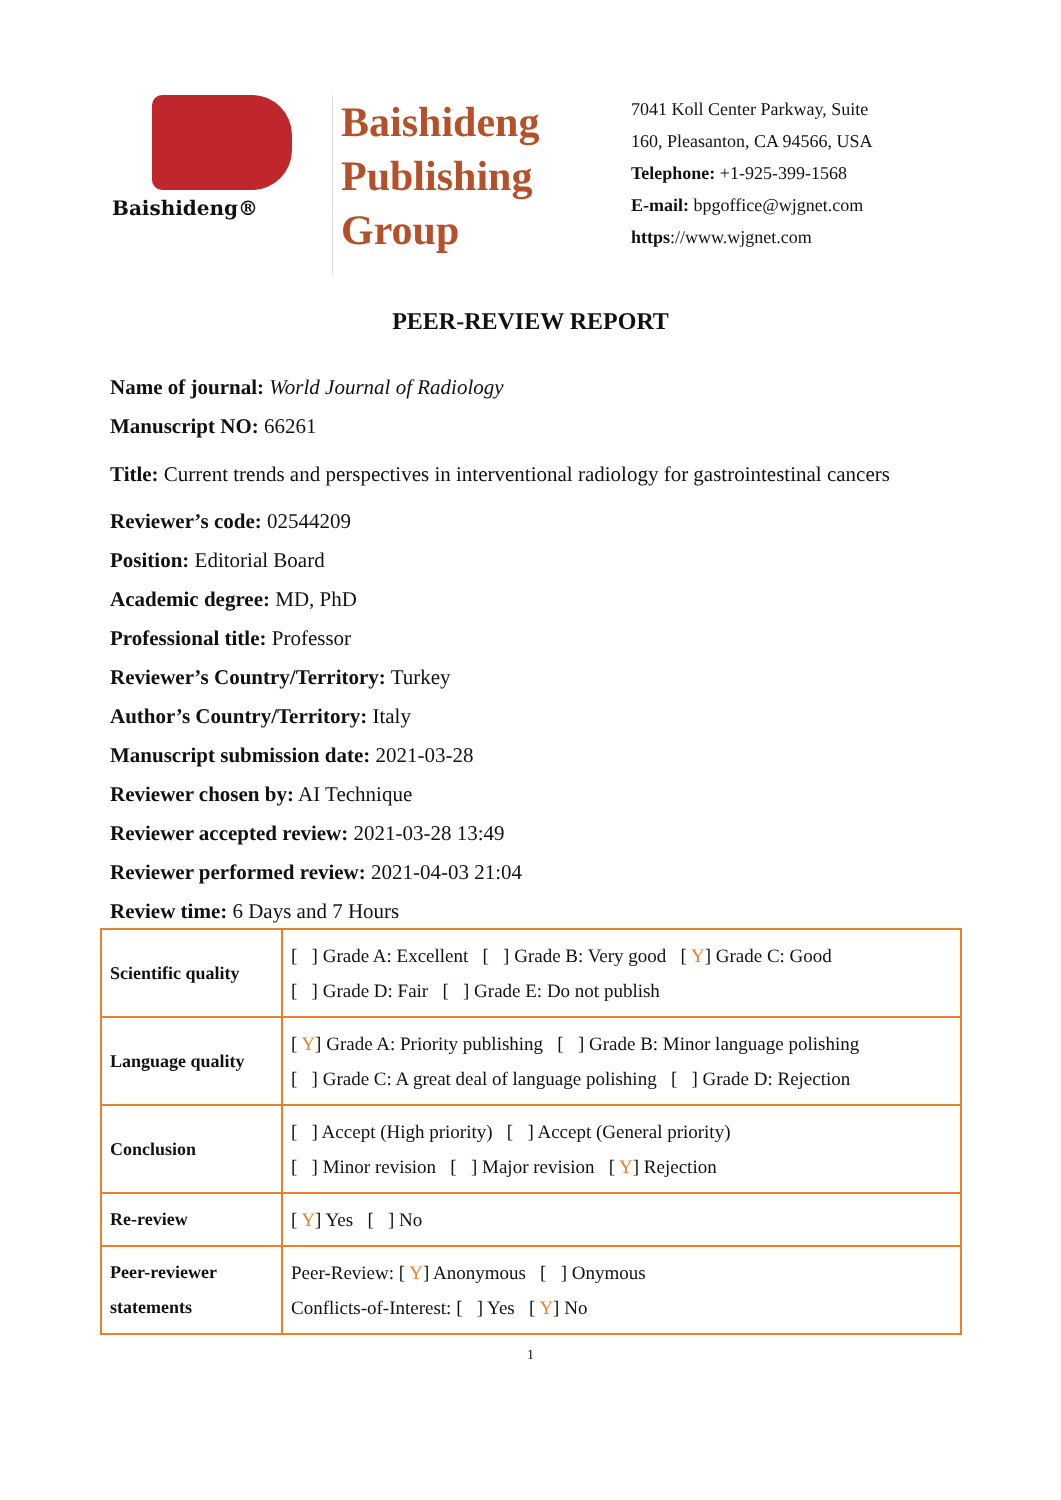Baishideng®
Baishideng
Publishing
Group
7041 Koll Center Parkway, Suite
160, Pleasanton, CA 94566, USA
Telephone: +1-925-399-1568
E-mail: bpgoffice@wjgnet.com
https://www.wjgnet.com
PEER-REVIEW REPORT
Name of journal: World Journal of Radiology
Manuscript NO: 66261
Title: Current trends and perspectives in interventional radiology for gastrointestinal cancers
Reviewer’s code: 02544209
Position: Editorial Board
Academic degree: MD, PhD
Professional title: Professor
Reviewer’s Country/Territory: Turkey
Author’s Country/Territory: Italy
Manuscript submission date: 2021-03-28
Reviewer chosen by: AI Technique
Reviewer accepted review: 2021-03-28 13:49
Reviewer performed review: 2021-04-03 21:04
Review time: 6 Days and 7 Hours
| Scientific quality | [ ] Grade A: Excellent [ ] Grade B: Very good [ Y ] Grade C: Good [ ] Grade D: Fair [ ] Grade E: Do not publish |
| Language quality | [ Y ] Grade A: Priority publishing [ ] Grade B: Minor language polishing [ ] Grade C: A great deal of language polishing [ ] Grade D: Rejection |
| Conclusion | [ ] Accept (High priority) [ ] Accept (General priority) [ ] Minor revision [ ] Major revision [ Y ] Rejection |
| Re-review | [ Y ] Yes [ ] No |
| Peer-reviewer statements | Peer-Review: [ Y ] Anonymous [ ] Onymous Conflicts-of-Interest: [ ] Yes [ Y ] No |
1